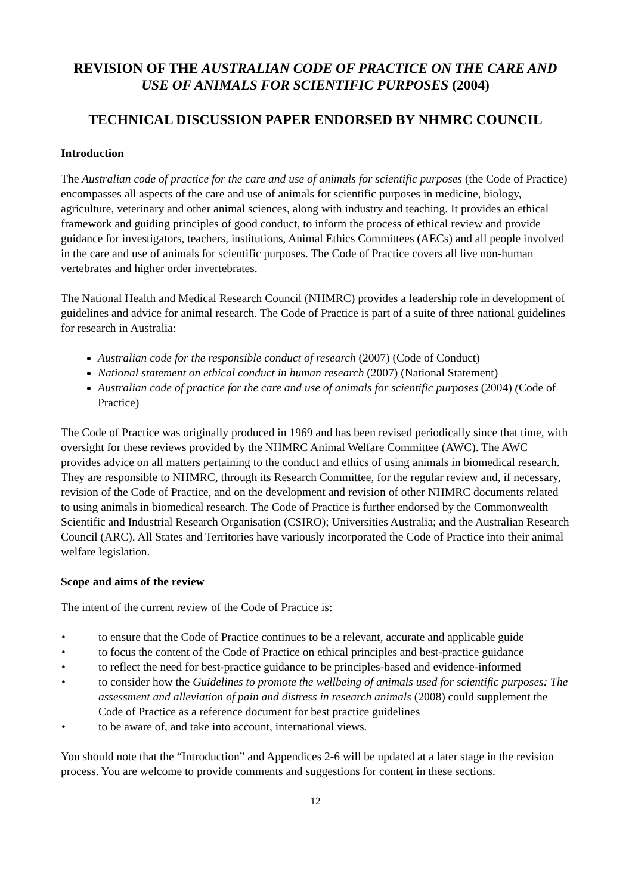REVISION OF THE AUSTRALIAN CODE OF PRACTICE ON THE CARE AND USE OF ANIMALS FOR SCIENTIFIC PURPOSES (2004)
TECHNICAL DISCUSSION PAPER ENDORSED BY NHMRC COUNCIL
Introduction
The Australian code of practice for the care and use of animals for scientific purposes (the Code of Practice) encompasses all aspects of the care and use of animals for scientific purposes in medicine, biology, agriculture, veterinary and other animal sciences, along with industry and teaching. It provides an ethical framework and guiding principles of good conduct, to inform the process of ethical review and provide guidance for investigators, teachers, institutions, Animal Ethics Committees (AECs) and all people involved in the care and use of animals for scientific purposes. The Code of Practice covers all live non-human vertebrates and higher order invertebrates.
The National Health and Medical Research Council (NHMRC) provides a leadership role in development of guidelines and advice for animal research. The Code of Practice is part of a suite of three national guidelines for research in Australia:
Australian code for the responsible conduct of research (2007) (Code of Conduct)
National statement on ethical conduct in human research (2007) (National Statement)
Australian code of practice for the care and use of animals for scientific purposes (2004) (Code of Practice)
The Code of Practice was originally produced in 1969 and has been revised periodically since that time, with oversight for these reviews provided by the NHMRC Animal Welfare Committee (AWC). The AWC provides advice on all matters pertaining to the conduct and ethics of using animals in biomedical research. They are responsible to NHMRC, through its Research Committee, for the regular review and, if necessary, revision of the Code of Practice, and on the development and revision of other NHMRC documents related to using animals in biomedical research. The Code of Practice is further endorsed by the Commonwealth Scientific and Industrial Research Organisation (CSIRO); Universities Australia; and the Australian Research Council (ARC). All States and Territories have variously incorporated the Code of Practice into their animal welfare legislation.
Scope and aims of the review
The intent of the current review of the Code of Practice is:
• to ensure that the Code of Practice continues to be a relevant, accurate and applicable guide
• to focus the content of the Code of Practice on ethical principles and best-practice guidance
• to reflect the need for best-practice guidance to be principles-based and evidence-informed
• to consider how the Guidelines to promote the wellbeing of animals used for scientific purposes: The assessment and alleviation of pain and distress in research animals (2008) could supplement the Code of Practice as a reference document for best practice guidelines
• to be aware of, and take into account, international views.
You should note that the “Introduction” and Appendices 2-6 will be updated at a later stage in the revision process. You are welcome to provide comments and suggestions for content in these sections.
12